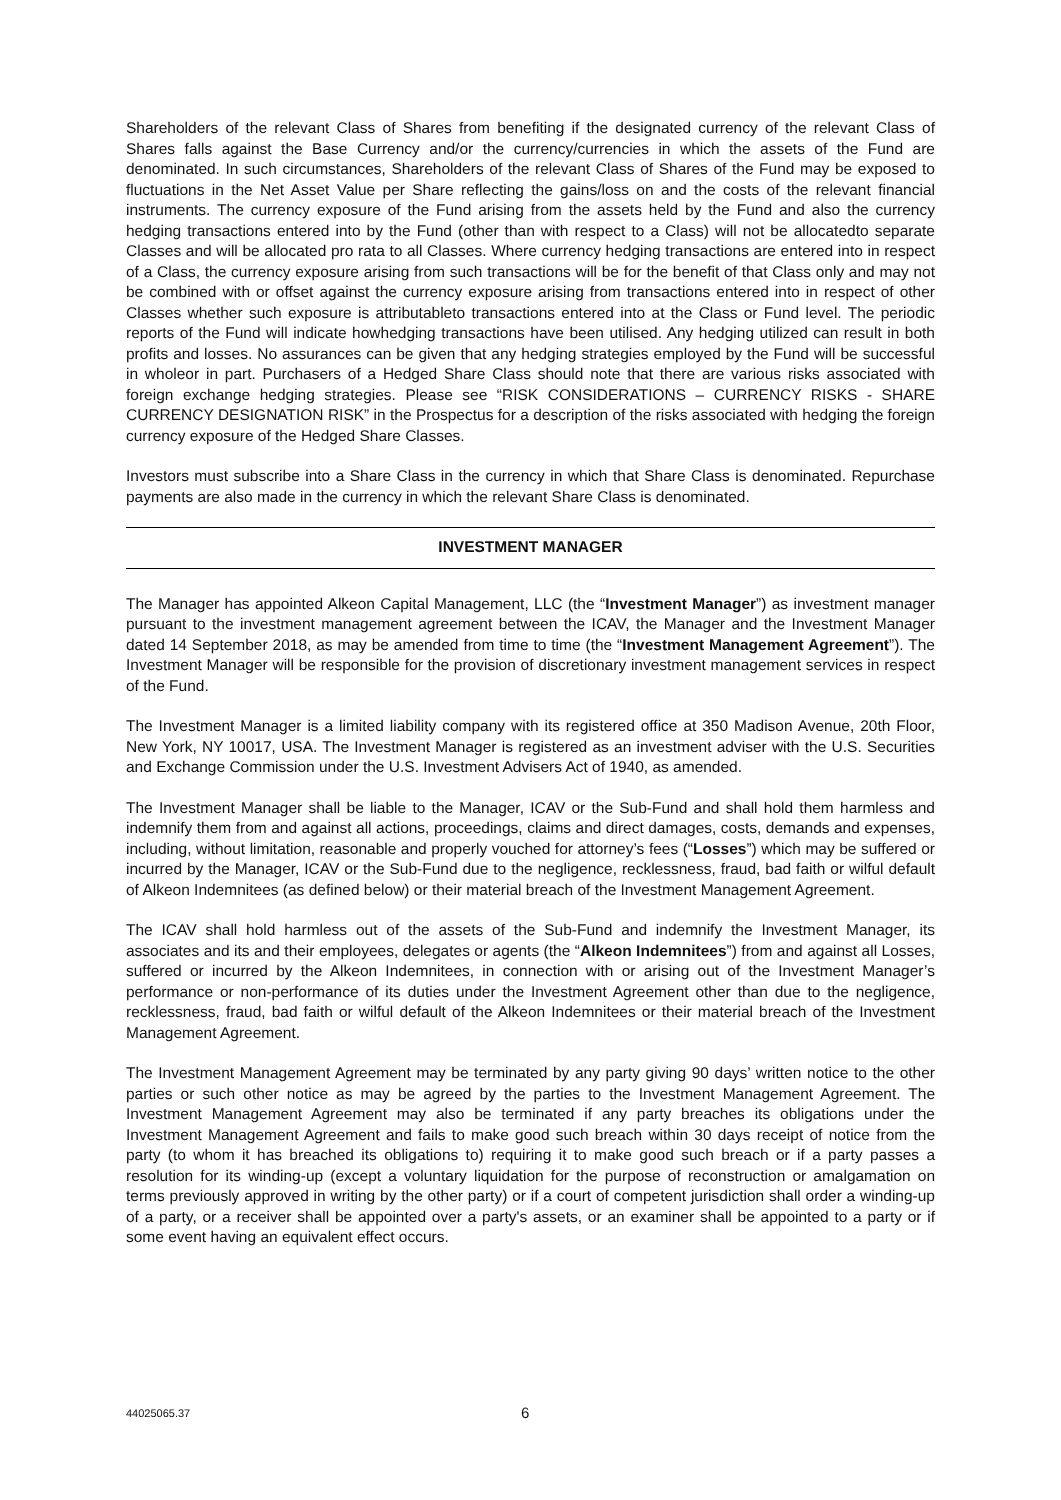Shareholders of the relevant Class of Shares from benefiting if the designated currency of the relevant Class of Shares falls against the Base Currency and/or the currency/currencies in which the assets of the Fund are denominated. In such circumstances, Shareholders of the relevant Class of Shares of the Fund may be exposed to fluctuations in the Net Asset Value per Share reflecting the gains/loss on and the costs of the relevant financial instruments. The currency exposure of the Fund arising from the assets held by the Fund and also the currency hedging transactions entered into by the Fund (other than with respect to a Class) will not be allocatedto separate Classes and will be allocated pro rata to all Classes. Where currency hedging transactions are entered into in respect of a Class, the currency exposure arising from such transactions will be for the benefit of that Class only and may not be combined with or offset against the currency exposure arising from transactions entered into in respect of other Classes whether such exposure is attributableto transactions entered into at the Class or Fund level. The periodic reports of the Fund will indicate howhedging transactions have been utilised. Any hedging utilized can result in both profits and losses. No assurances can be given that any hedging strategies employed by the Fund will be successful in wholeor in part. Purchasers of a Hedged Share Class should note that there are various risks associated with foreign exchange hedging strategies. Please see “RISK CONSIDERATIONS – CURRENCY RISKS - SHARE CURRENCY DESIGNATION RISK” in the Prospectus for a description of the risks associated with hedging the foreign currency exposure of the Hedged Share Classes.
Investors must subscribe into a Share Class in the currency in which that Share Class is denominated. Repurchase payments are also made in the currency in which the relevant Share Class is denominated.
INVESTMENT MANAGER
The Manager has appointed Alkeon Capital Management, LLC (the “Investment Manager”) as investment manager pursuant to the investment management agreement between the ICAV, the Manager and the Investment Manager dated 14 September 2018, as may be amended from time to time (the “Investment Management Agreement”). The Investment Manager will be responsible for the provision of discretionary investment management services in respect of the Fund.
The Investment Manager is a limited liability company with its registered office at 350 Madison Avenue, 20th Floor, New York, NY 10017, USA. The Investment Manager is registered as an investment adviser with the U.S. Securities and Exchange Commission under the U.S. Investment Advisers Act of 1940, as amended.
The Investment Manager shall be liable to the Manager, ICAV or the Sub-Fund and shall hold them harmless and indemnify them from and against all actions, proceedings, claims and direct damages, costs, demands and expenses, including, without limitation, reasonable and properly vouched for attorney’s fees (“Losses”) which may be suffered or incurred by the Manager, ICAV or the Sub-Fund due to the negligence, recklessness, fraud, bad faith or wilful default of Alkeon Indemnitees (as defined below) or their material breach of the Investment Management Agreement.
The ICAV shall hold harmless out of the assets of the Sub-Fund and indemnify the Investment Manager, its associates and its and their employees, delegates or agents (the “Alkeon Indemnitees”) from and against all Losses, suffered or incurred by the Alkeon Indemnitees, in connection with or arising out of the Investment Manager’s performance or non-performance of its duties under the Investment Agreement other than due to the negligence, recklessness, fraud, bad faith or wilful default of the Alkeon Indemnitees or their material breach of the Investment Management Agreement.
The Investment Management Agreement may be terminated by any party giving 90 days’ written notice to the other parties or such other notice as may be agreed by the parties to the Investment Management Agreement. The Investment Management Agreement may also be terminated if any party breaches its obligations under the Investment Management Agreement and fails to make good such breach within 30 days receipt of notice from the party (to whom it has breached its obligations to) requiring it to make good such breach or if a party passes a resolution for its winding-up (except a voluntary liquidation for the purpose of reconstruction or amalgamation on terms previously approved in writing by the other party) or if a court of competent jurisdiction shall order a winding-up of a party, or a receiver shall be appointed over a party's assets, or an examiner shall be appointed to a party or if some event having an equivalent effect occurs.
44025065.37 6